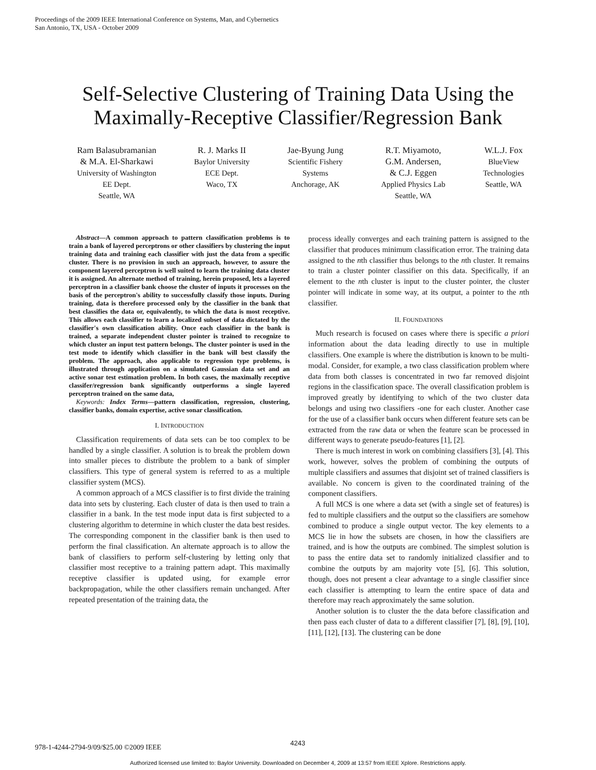Proceedings of the 2009 IEEE International Conference on Systems, Man, and Cybernetics
San Antonio, TX, USA - October 2009
Self-Selective Clustering of Training Data Using the
Maximally-Receptive Classifier/Regression Bank
Ram Balasubramanian
& M.A. El-Sharkawi
University of Washington
EE Dept.
Seattle, WA
R. J. Marks II
Baylor University
ECE Dept.
Waco, TX
Jae-Byung Jung
Scientific Fishery
Systems
Anchorage, AK
R.T. Miyamoto,
G.M. Andersen,
& C.J. Eggen
Applied Physics Lab
Seattle, WA
W.L.J. Fox
BlueView
Technologies
Seattle, WA
Abstract—A common approach to pattern classification problems is to train a bank of layered perceptrons or other classifiers by clustering the input training data and training each classifier with just the data from a specific cluster. There is no provision in such an approach, however, to assure the component layered perceptron is well suited to learn the training data cluster it is assigned. An alternate method of training, herein proposed, lets a layered perceptron in a classifier bank choose the cluster of inputs it processes on the basis of the perceptron's ability to successfully classify those inputs. During training, data is therefore processed only by the classifier in the bank that best classifies the data or, equivalently, to which the data is most receptive. This allows each classifier to learn a localized subset of data dictated by the classifier's own classification ability. Once each classifier in the bank is trained, a separate independent cluster pointer is trained to recognize to which cluster an input test pattern belongs. The cluster pointer is used in the test mode to identify which classifier in the bank will best classify the problem. The approach, also applicable to regression type problems, is illustrated through application on a simulated Gaussian data set and an active sonar test estimation problem. In both cases, the maximally receptive classifer/regression bank significantly outperforms a single layered perceptron trained on the same data,
Keywords: Index Terms—pattern classification, regression, clustering, classifier banks, domain expertise, active sonar classification.
I. INTRODUCTION
Classification requirements of data sets can be too complex to be handled by a single classifier. A solution is to break the problem down into smaller pieces to distribute the problem to a bank of simpler classifiers. This type of general system is referred to as a multiple classifier system (MCS).
A common approach of a MCS classifier is to first divide the training data into sets by clustering. Each cluster of data is then used to train a classifier in a bank. In the test mode input data is first subjected to a clustering algorithm to determine in which cluster the data best resides. The corresponding component in the classifier bank is then used to perform the final classification. An alternate approach is to allow the bank of classifiers to perform self-clustering by letting only that classifier most receptive to a training pattern adapt. This maximally receptive classifier is updated using, for example error backpropagation, while the other classifiers remain unchanged. After repeated presentation of the training data, the
process ideally converges and each training pattern is assigned to the classifier that produces minimum classification error. The training data assigned to the nth classifier thus belongs to the nth cluster. It remains to train a cluster pointer classifier on this data. Specifically, if an element to the nth cluster is input to the cluster pointer, the cluster pointer will indicate in some way, at its output, a pointer to the nth classifier.
II. FOUNDATIONS
Much research is focused on cases where there is specific a priori information about the data leading directly to use in multiple classifiers. One example is where the distribution is known to be multi-modal. Consider, for example, a two class classification problem where data from both classes is concentrated in two far removed disjoint regions in the classification space. The overall classification problem is improved greatly by identifying to which of the two cluster data belongs and using two classifiers -one for each cluster. Another case for the use of a classifier bank occurs when different feature sets can be extracted from the raw data or when the feature scan be processed in different ways to generate pseudo-features [1], [2].
There is much interest in work on combining classifiers [3], [4]. This work, however, solves the problem of combining the outputs of multiple classifiers and assumes that disjoint set of trained classifiers is available. No concern is given to the coordinated training of the component classifiers.
A full MCS is one where a data set (with a single set of features) is fed to multiple classifiers and the output so the classifiers are somehow combined to produce a single output vector. The key elements to a MCS lie in how the subsets are chosen, in how the classifiers are trained, and is how the outputs are combined. The simplest solution is to pass the entire data set to randomly initialized classifier and to combine the outputs by am majority vote [5], [6]. This solution, though, does not present a clear advantage to a single classifier since each classifier is attempting to learn the entire space of data and therefore may reach approximately the same solution.
Another solution is to cluster the the data before classification and then pass each cluster of data to a different classifier [7], [8], [9], [10], [11], [12], [13]. The clustering can be done
978-1-4244-2794-9/09/$25.00 ©2009 IEEE
4243
Authorized licensed use limited to: Baylor University. Downloaded on December 4, 2009 at 13:57 from IEEE Xplore. Restrictions apply.